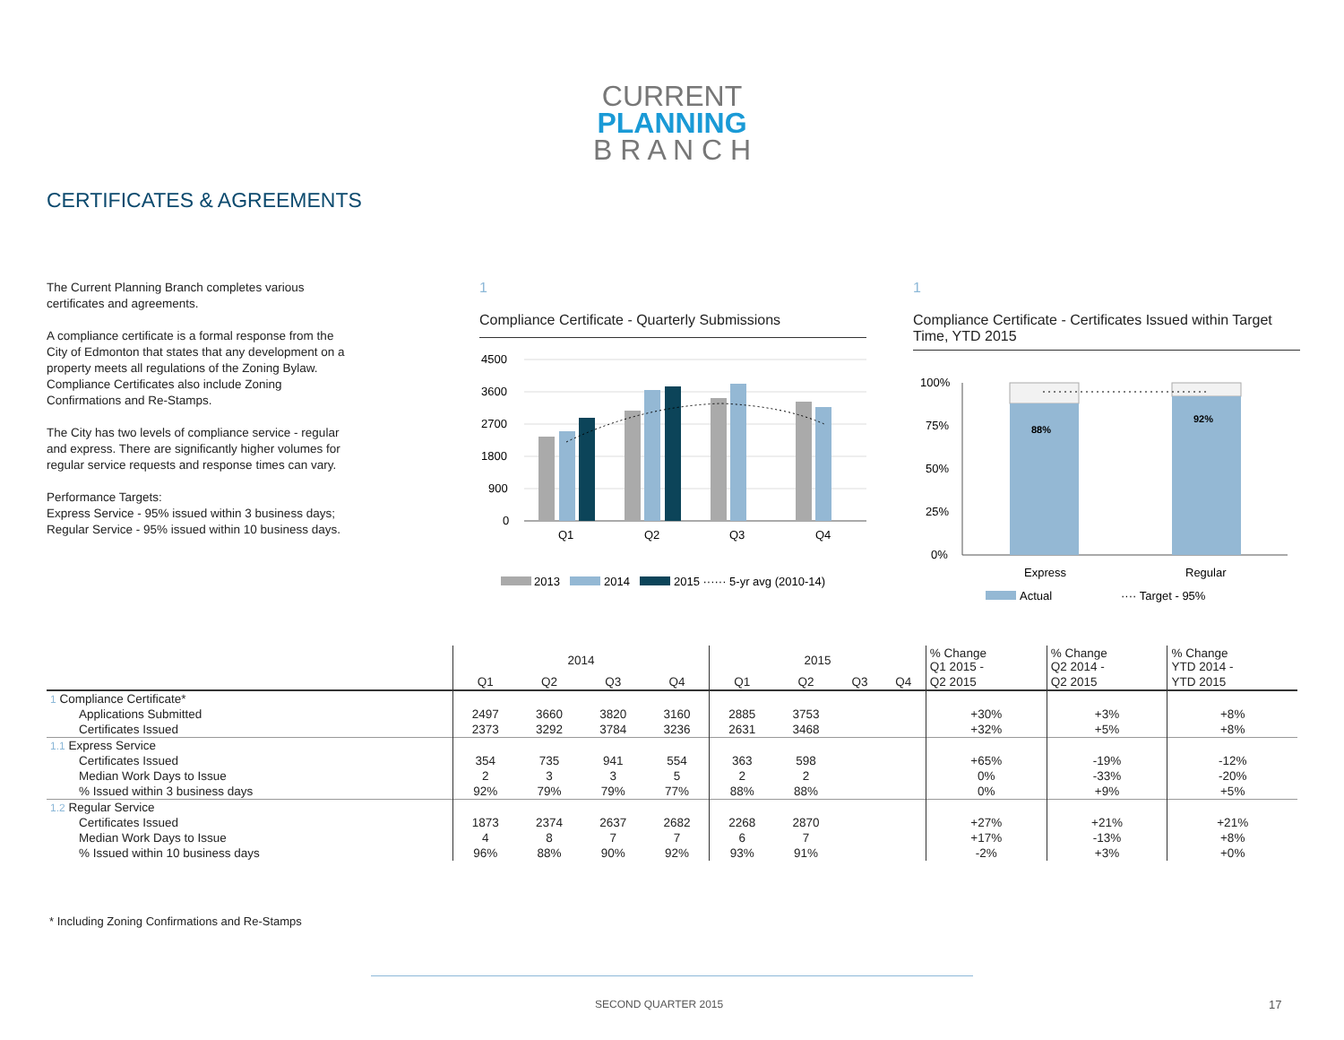CURRENT
PLANNING
B R A N C H
CERTIFICATES & AGREEMENTS
The Current Planning Branch completes various certificates and agreements.
A compliance certificate is a formal response from the City of Edmonton that states that any development on a property meets all regulations of the Zoning Bylaw. Compliance Certificates also include Zoning Confirmations and Re-Stamps.
The City has two levels of compliance service - regular and express. There are significantly higher volumes for regular service requests and response times can vary.
Performance Targets:
Express Service - 95% issued within 3 business days;
Regular Service - 95% issued within 10 business days.
1
Compliance Certificate - Quarterly Submissions
4500
3600
2700
1800
900
0
Q1
Q2
Q3
Q4
2013
2014
2015 ······ 5-yr avg (2010-14)
1
Compliance Certificate - Certificates Issued within Target Time, YTD 2015
100%
75%
50%
25%
0%
88%
92%
Express
Regular
Actual
···· Target - 95%
| | 2014 | | | | 2015 | | | | % Change Q1 2015 - | % Change Q2 2014 - | % Change YTD 2014 - |
| --- | --- | --- | --- | --- | --- | --- | --- | --- | --- | --- | --- |
| | Q1 | Q2 | Q3 | Q4 | Q1 | Q2 | Q3 | Q4 | Q2 2015 | Q2 2015 | YTD 2015 |
| 1 Compliance Certificate* | | | | | | | | | | | |
| Applications Submitted | 2497 | 3660 | 3820 | 3160 | 2885 | 3753 | | | +30% | +3% | +8% |
| Certificates Issued | 2373 | 3292 | 3784 | 3236 | 2631 | 3468 | | | +32% | +5% | +8% |
| 1.1 Express Service | | | | | | | | | | | |
| Certificates Issued | 354 | 735 | 941 | 554 | 363 | 598 | | | +65% | -19% | -12% |
| Median Work Days to Issue | 2 | 3 | 3 | 5 | 2 | 2 | | | 0% | -33% | -20% |
| % Issued within 3 business days | 92% | 79% | 79% | 77% | 88% | 88% | | | 0% | +9% | +5% |
| 1.2 Regular Service | | | | | | | | | | | |
| Certificates Issued | 1873 | 2374 | 2637 | 2682 | 2268 | 2870 | | | +27% | +21% | +21% |
| Median Work Days to Issue | 4 | 8 | 7 | 7 | 6 | 7 | | | +17% | -13% | +8% |
| % Issued within 10 business days | 96% | 88% | 90% | 92% | 93% | 91% | | | -2% | +3% | +0% |
* Including Zoning Confirmations and Re-Stamps
SECOND QUARTER 2015 17